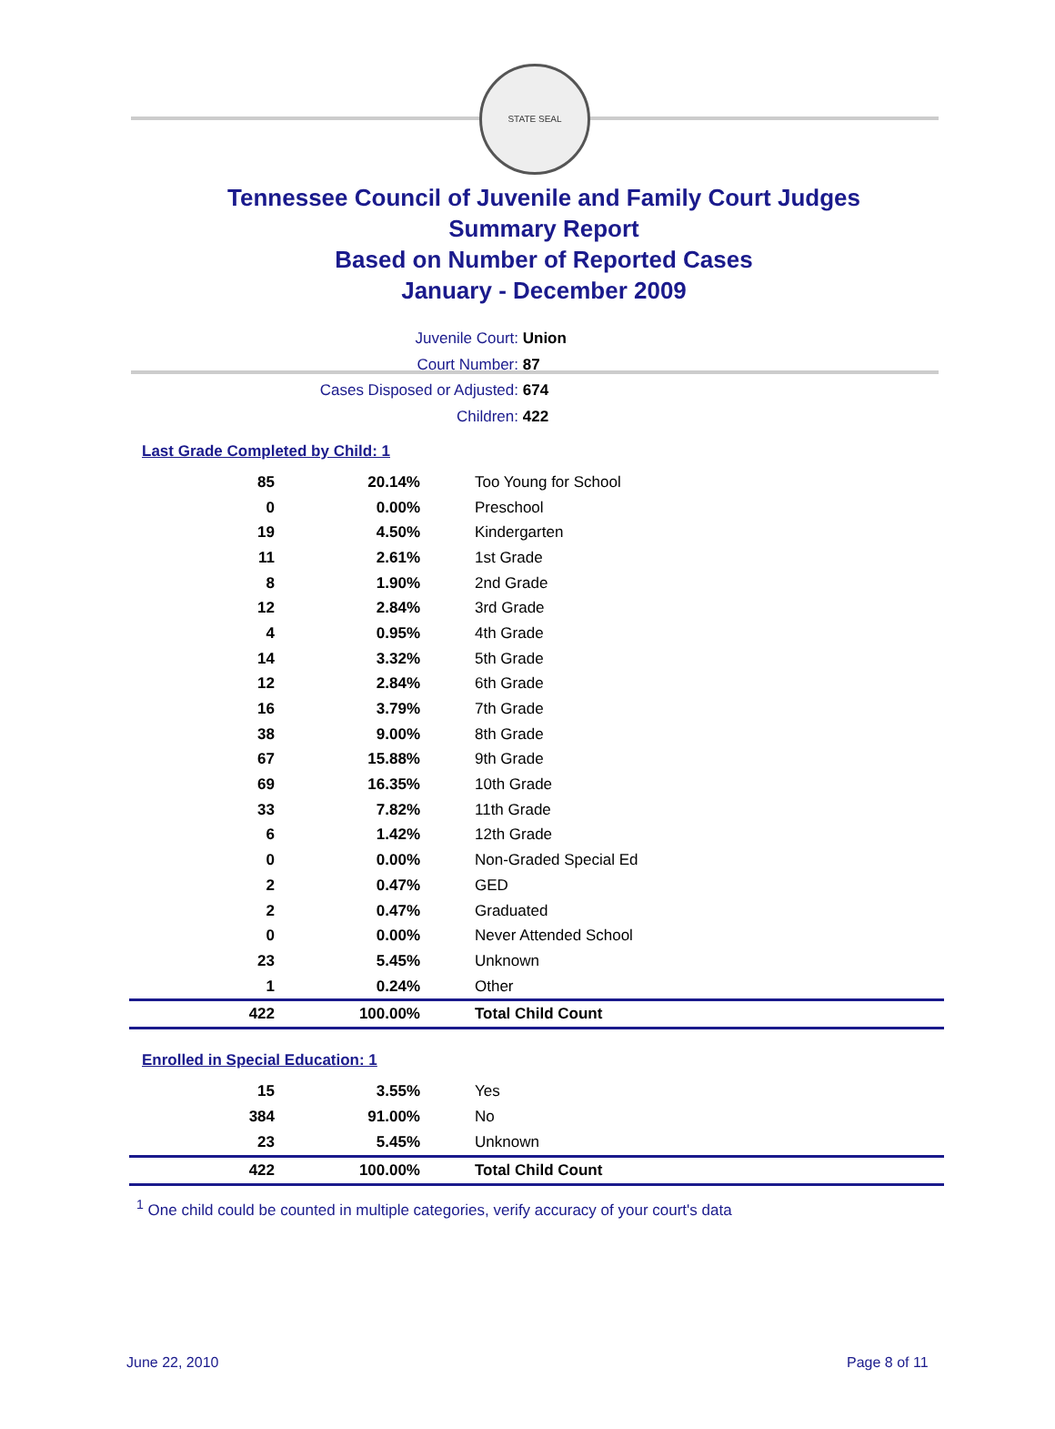STATE SEAL
Tennessee Council of Juvenile and Family Court Judges
Summary Report
Based on Number of Reported Cases
January - December 2009
Juvenile Court: Union
Court Number: 87
Cases Disposed or Adjusted: 674
Children: 422
Last Grade Completed by Child: 1
| 85 | 20.14% | Too Young for School |
| 0 | 0.00% | Preschool |
| 19 | 4.50% | Kindergarten |
| 11 | 2.61% | 1st Grade |
| 8 | 1.90% | 2nd Grade |
| 12 | 2.84% | 3rd Grade |
| 4 | 0.95% | 4th Grade |
| 14 | 3.32% | 5th Grade |
| 12 | 2.84% | 6th Grade |
| 16 | 3.79% | 7th Grade |
| 38 | 9.00% | 8th Grade |
| 67 | 15.88% | 9th Grade |
| 69 | 16.35% | 10th Grade |
| 33 | 7.82% | 11th Grade |
| 6 | 1.42% | 12th Grade |
| 0 | 0.00% | Non-Graded Special Ed |
| 2 | 0.47% | GED |
| 2 | 0.47% | Graduated |
| 0 | 0.00% | Never Attended School |
| 23 | 5.45% | Unknown |
| 1 | 0.24% | Other |
| 422 | 100.00% | Total Child Count |
Enrolled in Special Education: 1
| 15 | 3.55% | Yes |
| 384 | 91.00% | No |
| 23 | 5.45% | Unknown |
| 422 | 100.00% | Total Child Count |
<sup>1</sup> One child could be counted in multiple categories, verify accuracy of your court's data
June 22, 2010 Page 8 of 11